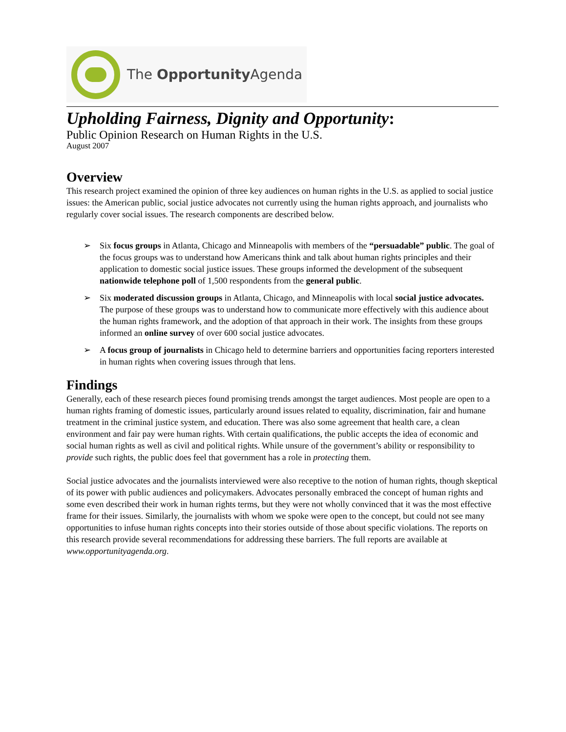The Opportunity Agenda
Upholding Fairness, Dignity and Opportunity:
Public Opinion Research on Human Rights in the U.S.
August 2007
Overview
This research project examined the opinion of three key audiences on human rights in the U.S. as applied to social justice issues: the American public, social justice advocates not currently using the human rights approach, and journalists who regularly cover social issues. The research components are described below.
➢ Six focus groups in Atlanta, Chicago and Minneapolis with members of the “persuadable” public. The goal of the focus groups was to understand how Americans think and talk about human rights principles and their application to domestic social justice issues. These groups informed the development of the subsequent nationwide telephone poll of 1,500 respondents from the general public.
➢ Six moderated discussion groups in Atlanta, Chicago, and Minneapolis with local social justice advocates. The purpose of these groups was to understand how to communicate more effectively with this audience about the human rights framework, and the adoption of that approach in their work. The insights from these groups informed an online survey of over 600 social justice advocates.
➢ A focus group of journalists in Chicago held to determine barriers and opportunities facing reporters interested in human rights when covering issues through that lens.
Findings
Generally, each of these research pieces found promising trends amongst the target audiences. Most people are open to a human rights framing of domestic issues, particularly around issues related to equality, discrimination, fair and humane treatment in the criminal justice system, and education. There was also some agreement that health care, a clean environment and fair pay were human rights. With certain qualifications, the public accepts the idea of economic and social human rights as well as civil and political rights. While unsure of the government’s ability or responsibility to provide such rights, the public does feel that government has a role in protecting them.
Social justice advocates and the journalists interviewed were also receptive to the notion of human rights, though skeptical of its power with public audiences and policymakers. Advocates personally embraced the concept of human rights and some even described their work in human rights terms, but they were not wholly convinced that it was the most effective frame for their issues. Similarly, the journalists with whom we spoke were open to the concept, but could not see many opportunities to infuse human rights concepts into their stories outside of those about specific violations. The reports on this research provide several recommendations for addressing these barriers. The full reports are available at www.opportunityagenda.org.